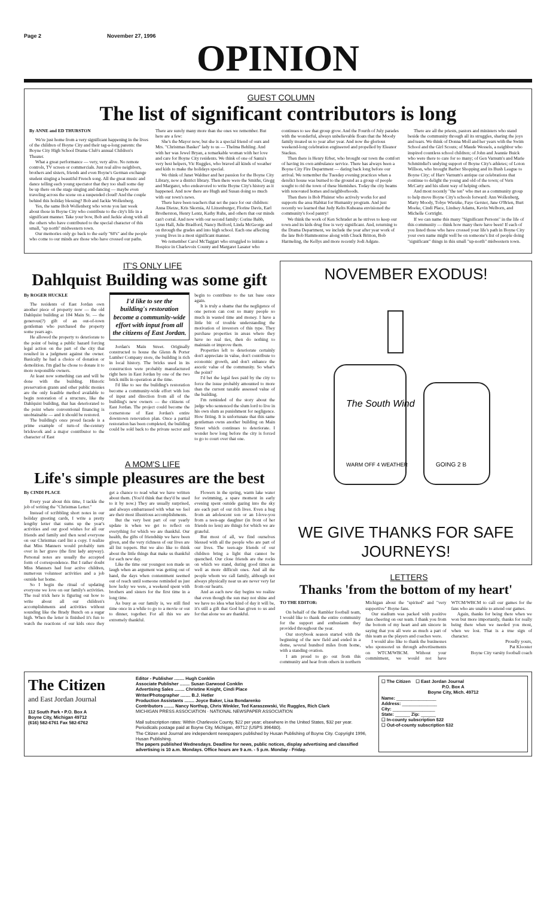Page 2 November 27, 1996
OPINION
GUEST COLUMN
The list of significant contributors is long
By ANNE and ED THURSTON
We're just home from a very significant happening in the lives of the children of Boyne City and their tag-a-long parents: the Boyne City High School Drama Club's annual Children's Theater.
What a great performance — very, very alive. No remote controls, TV screen or commercials. Just real alive neighbors, brothers and sisters, friends and even Boyne's German exchange student singing a beautiful French song. All the great music and dance telling each young spectator that they too shall some day be up there on the stage singing and dancing — maybe even traveling across the scene on a suspended cloud! And the couple behind this holiday blessing? Bob and Jackie Wollenberg.
Yes, the same Bob Wollenberg who wrote you last week about those in Boyne City who contribute to the city's life in a significant manner. Take your bow, Bob and Jackie along with all the others who have contributed to the special character of this small, "up north" midwestern town.
Our memories only go back to the early "60's" and the people who come to our minds are those who have crossed our paths. There are surely many more than the ones we remember. But here are a few:
She's the Mayor now, but she is a special friend of ours and Mrs. "Christmas Basket" lady to us — Thelma Behling. And with her was Jewel Bryan, a remarkable woman with her love and care for Boyne City residents. We think of one of Santa's very best helpers, Vic Ruggles, who braved all kinds of weather and kids to make the holidays special.
We think of Janet Waldner and her passion for the Boyne City Library, now a district library. Then there were the Smiths, Gregg and Margaret, who endeavored to write Boyne City's history as it happened. And now there are Hugh and Susan doing so much with our town's news.
There have been teachers that set the pace for our children: Anna Dietze, Kris Skornia, Al Litzenburger, Florine Davis, Earl Brotherston, Henry Lentz, Kathy Ruhs, and others that our minds can't corral. And now with our second family: Corine Babb, Lynn Hall, Julie Bradford, Nancy Belford, Linda McGeorge and on through the grades and into high school. Each one affecting young lives in a most significant manner.
We remember Carol McTaggart who struggled to initiate a Hospice in Charlevoix County and Margaret Lasater who continues to see that group grow. And the Fourth of July parades with the wonderful, always unbelievable floats that the Moody family treated us to year after year. And now the glorious weekend-long celebration engineered and propelled by Eleanor Stackus.
Then there is Henry Erber, who brought our town the comfort of having its own ambulance service. There has always been a Boyne City Fire Department — dating back long before our arrival. We remember the Tuesday evening practices when a derelict house was burned to the ground as a group of people sought to rid the town of these blemishes. Today the city beams with renovated homes and neighborhoods.
Then there is Bob Pluister who actively works for and supports the area Habitat for Humanity program. And just recently we learned that Judy Kelts Kuheana envisioned the community's food pantry!
We think the work of Ken Schrader as he strives to keep our town and its kids drug free is very significant. And, returning to the Drama Department, we include the year after year work of the late Bob Hammontree along with Chuck Britton, Bob Harmeling, the Kellys and more recently Jodi Adgate.
There are all the priests, pastors and ministers who stand beside the community through all its struggles, sharing the joys and tears. We think of Donna Moll and her years with the Swim School and the Girl Scouts; of Maude Wessels, a neighbor who inspired countless school children; of John and Jeannie Buick who were there to care for so many; of Gen Varnum's and Marie Schmittdiel's undying support of Boyne City's athletes; of Loton Willson, who brought Barber Shopping and its Bush League to Boyne City; of Harv Varnum's antique car celebrations that continue to delight the young and old of the town; of Vern McCarty and his silent way of helping others.
And most recently "the ten" who met as a community group to help move Boyne City's schools forward: Ann Wollenberg, Marty Moody, Tobye Wietzke, Faye Gerster, Jane O'Brien, Burt Moeke, Cindi Place, Lindsey Adams, Kevin Welborn, and Michelle Cortright.
If we can name this many "Significant Persons" in the life of this community — think how many there have been! If each of you listed those who have crossed your life's path in Boyne City your own name might well be on someone's list of people doing "significant" things in this small "up-north" midwestern town.
IT'S ONLY LIFE
Dahlquist Building was some gift
By ROGER HUCKLE
The residents of East Jordan own another piece of property now — the old Dahlquist building at 104 Main St. — the generous(?) gift of an out-of-town gentleman who purchased the property some years ago.
He allowed the property to deteriorate to the point of being a public hazard forcing legal action on the part of the city that resulted in a judgment against the owner. Basically he had a choice of donation or demolition. I'm glad he chose to donate it to more responsible owners.
At least now something can and will be done with the building. Historic preservation grants and other public monies are the only feasible method available to begin restoration of a structure, like the Dahlquist building, that has deteriorated to the point where conventional financing is unobtainable — and it should be restored.
The building's once proud facade is a prime example of turn-of the-century brickwork and a major contributor to the character of East
I'd like to see the building's restoration become a community-wide effort with input from all the citizens of East Jordan.
Jordan's Main Street. Originally constructed to house the Glenn & Porter Lumber Company store, the building is rich in local history. The bricks used in its construction were probably manufactured right here in East Jordan by one of the two brick mills in operation at the time.
I'd like to see the building's restoration become a community-wide effort with lots of input and direction from all of the building's new owners — the citizens of East Jordan. The project could become the cornerstone of East Jordan's entire downtown renovation plan. Once a partial restoration has been completed, the building could be sold back to the private sector and begin to contribute to the tax base once again.
It is truly a shame that the negligence of one person can cost so many people so much in wasted time and money. I have a little bit of trouble understanding the motivation of investors of this type. They purchase properties in areas where they have no real ties, then do nothing to maintain or improve them.
Properties left to deteriorate certainly don't appreciate in value, don't contribute to economic growth, and don't enhance the ascetic value of the community. So what's the point?
I'd bet the legal fees paid by the city to force the issue probably amounted to more than the current taxable assessed value of the building.
I'm reminded of the story about the judge who sentenced the slum lord to live in his own slum as punishment for negligence. How fitting. It is unfortunate that this same gentleman owns another building on Main Street which continues to deteriorate. I wonder how long before the city is forced to go to court over that one.
A MOM'S LIFE
Life's simple pleasures are the best
By CINDI PLACE
Every year about this time, I tackle the job of writing the "Christmas Letter."
Instead of scribbling short notes in our holiday greeting cards, I write a pretty lengthy letter that sums up the year's activities and our good wishes for all our friends and family and then send everyone on our Christmas card list a copy. I realize that Miss Manners would probably turn over in her grave (the first lady anyway). Personal notes are usually the accepted form of correspondence. But I rather doubt Miss Manners had four active children, numerous volunteer activities and a job outside her home.
So I begin the ritual of updating everyone we love on our family's activities. The real trick here is figuring out how to write about all our children's accomplishments and activities without sounding like the Brady Bunch on a sugar high. When the letter is finished it's fun to watch the reactions of our kids once they get a chance to read what we have written about them. (You'd think that they'd be used to it by now.) They are usually surprised, and always embarrassed with what we feel are their most illustrious accomplishments.
But the very best part of our yearly update is when we get to reflect on everything for which we are thankful. Our health, the gifts of friendship we have been given, and the very richness of our lives are all list toppers. But we also like to think about the little things that make us thankful for each new day.
Like the time our youngest son made us laugh when an argument was getting out of hand, the days when contentment seemed out of reach until someone reminded us just how lucky we were, a weekend spent with brothers and sisters for the first time in a long time.
As busy as our family is, we still find time once in a while to go to a movie or out to dinner, together. For all this we are extremely thankful.
Flowers in the spring, warm lake water for swimming, a spare moment in early evening spent outside gazing into the sky are each part of our rich lives. Even a hug from an adolescent son or an I-love-you from a teen-age daughter (in front of her friends no less) are things for which we are grateful.
But most of all, we find ourselves blessed with all the people who are part of our lives. The teen-age friends of our children bring a light that cannot be quenched. Our close friends are the rocks on which we stand, during good times as well as more difficult ones. And all the people whom we call family, although not always physically near us are never very far from our hearts.
And as each new day begins we realize that even though the sun may not shine and we have no idea what kind of day it will be, it's still a gift that God has given to us and for that alone we are thankful.
NOVEMBER EXODUS!
The South Wind
GOING 2 B
WARM OFF 4 WEATHER
WE GIVE THANKS FOR SAFE JOURNEYS!
LETTERS
Thanks 'from the bottom of my heart'
TO THE EDITOR:
On behalf of the Rambler football team, I would like to thank the entire community for the support and enthusiasm they provided throughout the year.
Our storybook season started with the beginning of the new field and ended in a dome, several hundred miles from home, with a standing ovation.
I am proud to go out from this community and hear from others in northern Michigan about the "spirited" and "very supportive" Boyne fans.
Our stadium was packed with positive fans cheering on our team. I thank you from the bottom of my heart and am sincere in saying that you all were as much a part of this team as the players and coaches were.
I would also like to thank the businesses who sponsored us through advertisements on WTCM/WBCM. Without your commitment, we would not have WTCM/WBCM to call our games for the fans who are unable to attend our games.
Again, thanks for being there when we won but more importantly, thanks for really being there when we needed you most, when we lost. That is a true sign of character.
Proudly yours,
Pat Klooster
Boyne City varsity football coach
The Citizen
and East Jordan Journal
112 South Park • P.O. Box A
Boyne City, Michigan 49712
(616) 582-6761 Fax 582-6762
Editor - Publisher ........ Hugh Conklin
Associate Publisher ........ Susan Garwood Conklin
Advertising Sales ........ Christine Knight, Cindi Place
Writer/Photographer ........ B.J. Hetler
Production Assistants ........ Joyce Baker, Lisa Bondarenko
Contributors ........ Nancy Northup, Chris Winkler, Ted Karaszewski, Vic Ruggles, Rich Clark
MICHIGAN PRESS ASSOCIATION · NATIONAL NEWSPAPER ASSOCIATION
Mail subscription rates: Within Charlevoix County, $22 per year; elsewhere in the United States, $32 per year.
Periodicals postage paid at Boyne City, Michigan, 49712 (USPS 396480).
The Citizen and Journal are independent newspapers published by Husan Publishing of Boyne City. Copyright 1996, Husan Publishing.
The papers published Wednesdays. Deadline for news, public notices, display advertising and classified advertising is 10 a.m. Mondays. Office hours are 9 a.m. - 5 p.m. Monday - Friday.
☐ The Citizen ☐ East Jordan Journal
P.O. Box A
Boyne City, Mich. 49712Name: ________________
Address: ______________
City: _________________
State: ______ Zip: ______
☐ In-county subscription $22
☐ Out-of-county subscription $32